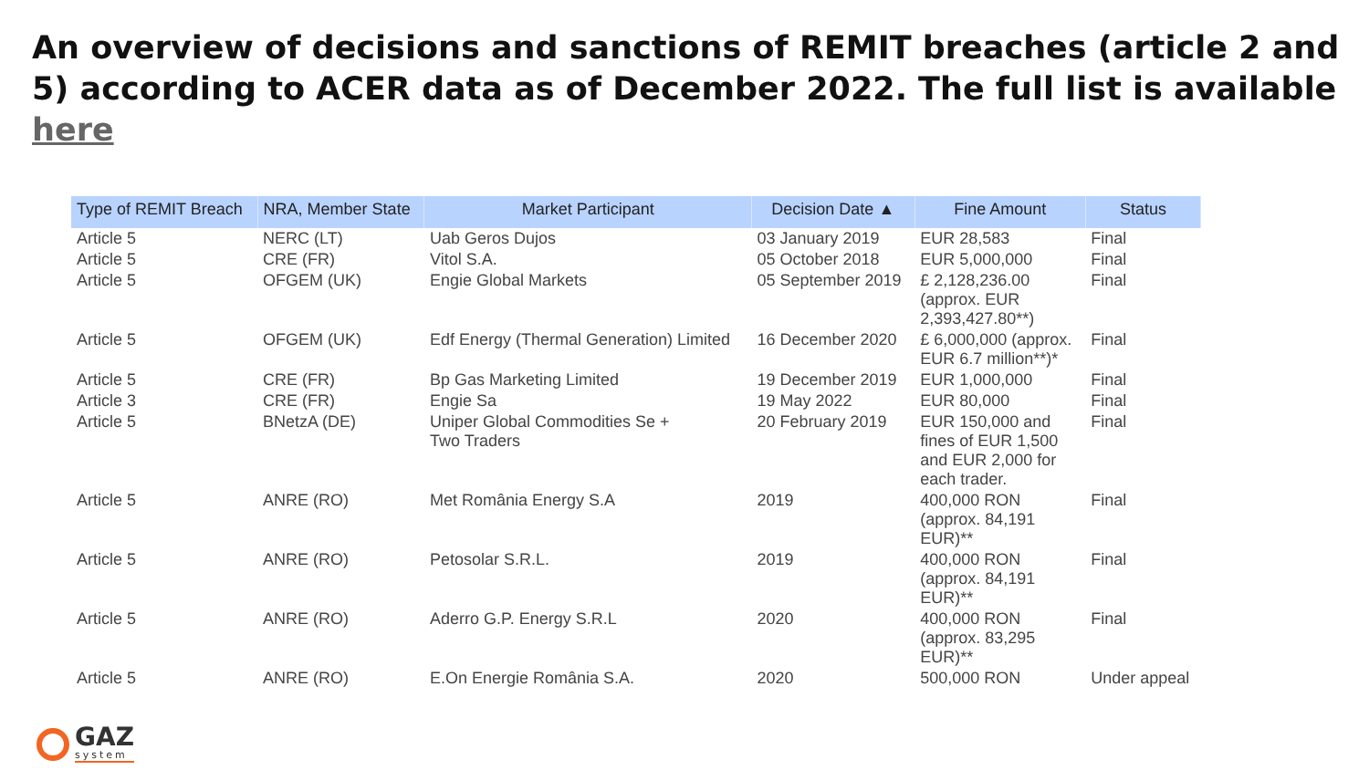An overview of decisions and sanctions of REMIT breaches (article 2 and 5) according to ACER data as of December 2022. The full list is available here
| Type of REMIT Breach | NRA, Member State | Market Participant | Decision Date ▲ | Fine Amount | Status |
| --- | --- | --- | --- | --- | --- |
| Article 5 | NERC (LT) | Uab Geros Dujos | 03 January 2019 | EUR 28,583 | Final |
| Article 5 | CRE (FR) | Vitol S.A. | 05 October 2018 | EUR 5,000,000 | Final |
| Article 5 | OFGEM (UK) | Engie Global Markets | 05 September 2019 | £ 2,128,236.00 (approx. EUR 2,393,427.80**) | Final |
| Article 5 | OFGEM (UK) | Edf Energy (Thermal Generation) Limited | 16 December 2020 | £ 6,000,000 (approx. EUR 6.7 million**)* | Final |
| Article 5 | CRE (FR) | Bp Gas Marketing Limited | 19 December 2019 | EUR 1,000,000 | Final |
| Article 3 | CRE (FR) | Engie Sa | 19 May 2022 | EUR 80,000 | Final |
| Article 5 | BNetzA (DE) | Uniper Global Commodities Se + Two Traders | 20 February 2019 | EUR 150,000 and fines of EUR 1,500 and EUR 2,000 for each trader. | Final |
| Article 5 | ANRE (RO) | Met România Energy S.A | 2019 | 400,000 RON (approx. 84,191 EUR)** | Final |
| Article 5 | ANRE (RO) | Petosolar S.R.L. | 2019 | 400,000 RON (approx. 84,191 EUR)** | Final |
| Article 5 | ANRE (RO) | Aderro G.P. Energy S.R.L | 2020 | 400,000 RON (approx. 83,295 EUR)** | Final |
| Article 5 | ANRE (RO) | E.On Energie România S.A. | 2020 | 500,000 RON | Under appeal |
GAZ
system